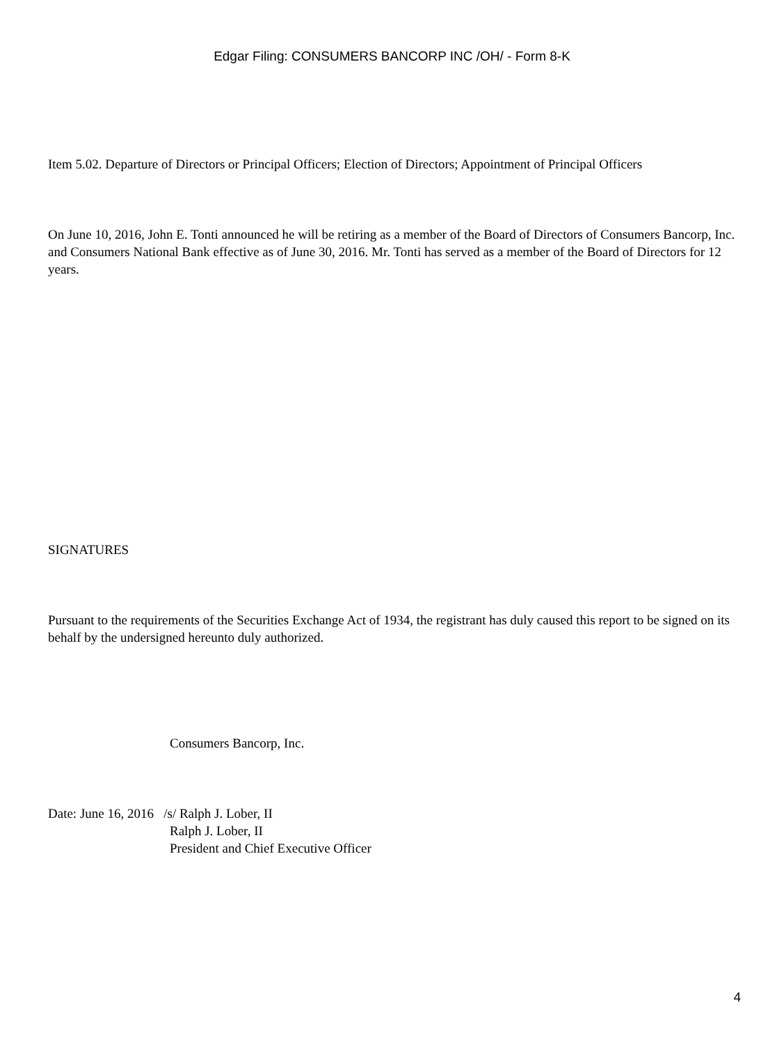Edgar Filing: CONSUMERS BANCORP INC /OH/ - Form 8-K
Item 5.02. Departure of Directors or Principal Officers; Election of Directors; Appointment of Principal Officers
On June 10, 2016, John E. Tonti announced he will be retiring as a member of the Board of Directors of Consumers Bancorp, Inc. and Consumers National Bank effective as of June 30, 2016. Mr. Tonti has served as a member of the Board of Directors for 12 years.
SIGNATURES
Pursuant to the requirements of the Securities Exchange Act of 1934, the registrant has duly caused this report to be signed on its behalf by the undersigned hereunto duly authorized.
Consumers Bancorp, Inc.
Date: June 16, 2016 /s/ Ralph J. Lober, II
Ralph J. Lober, II
President and Chief Executive Officer
4